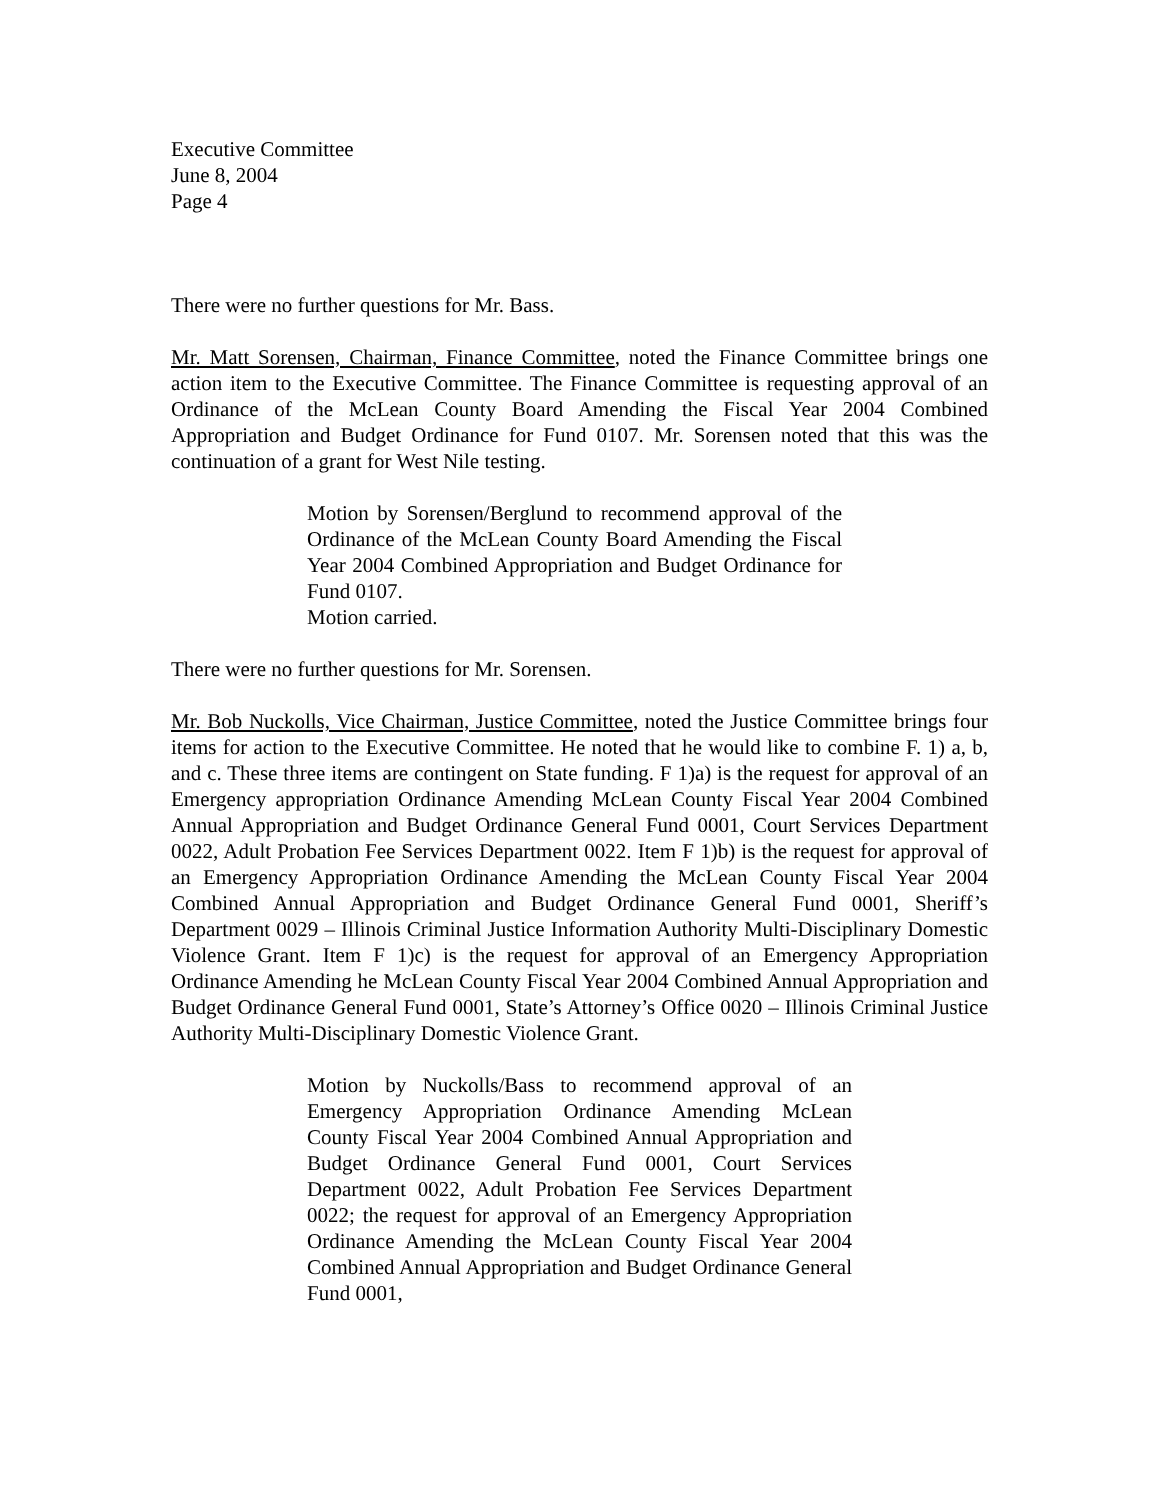Executive Committee
June 8, 2004
Page 4
There were no further questions for Mr. Bass.
Mr. Matt Sorensen, Chairman, Finance Committee, noted the Finance Committee brings one action item to the Executive Committee. The Finance Committee is requesting approval of an Ordinance of the McLean County Board Amending the Fiscal Year 2004 Combined Appropriation and Budget Ordinance for Fund 0107. Mr. Sorensen noted that this was the continuation of a grant for West Nile testing.
Motion by Sorensen/Berglund to recommend approval of the Ordinance of the McLean County Board Amending the Fiscal Year 2004 Combined Appropriation and Budget Ordinance for Fund 0107.
Motion carried.
There were no further questions for Mr. Sorensen.
Mr. Bob Nuckolls, Vice Chairman, Justice Committee, noted the Justice Committee brings four items for action to the Executive Committee. He noted that he would like to combine F. 1) a, b, and c. These three items are contingent on State funding. F 1)a) is the request for approval of an Emergency appropriation Ordinance Amending McLean County Fiscal Year 2004 Combined Annual Appropriation and Budget Ordinance General Fund 0001, Court Services Department 0022, Adult Probation Fee Services Department 0022. Item F 1)b) is the request for approval of an Emergency Appropriation Ordinance Amending the McLean County Fiscal Year 2004 Combined Annual Appropriation and Budget Ordinance General Fund 0001, Sheriff’s Department 0029 – Illinois Criminal Justice Information Authority Multi-Disciplinary Domestic Violence Grant. Item F 1)c) is the request for approval of an Emergency Appropriation Ordinance Amending he McLean County Fiscal Year 2004 Combined Annual Appropriation and Budget Ordinance General Fund 0001, State’s Attorney’s Office 0020 – Illinois Criminal Justice Authority Multi-Disciplinary Domestic Violence Grant.
Motion by Nuckolls/Bass to recommend approval of an Emergency Appropriation Ordinance Amending McLean County Fiscal Year 2004 Combined Annual Appropriation and Budget Ordinance General Fund 0001, Court Services Department 0022, Adult Probation Fee Services Department 0022; the request for approval of an Emergency Appropriation Ordinance Amending the McLean County Fiscal Year 2004 Combined Annual Appropriation and Budget Ordinance General Fund 0001,